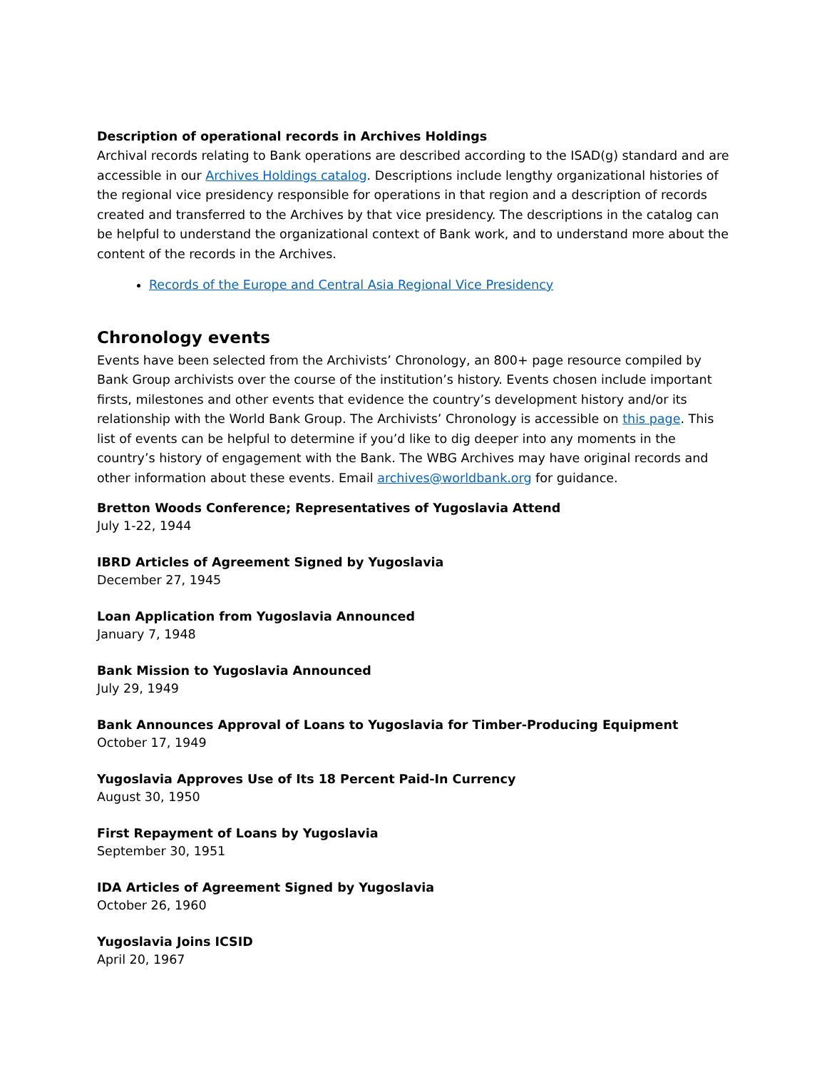Description of operational records in Archives Holdings
Archival records relating to Bank operations are described according to the ISAD(g) standard and are accessible in our Archives Holdings catalog. Descriptions include lengthy organizational histories of the regional vice presidency responsible for operations in that region and a description of records created and transferred to the Archives by that vice presidency. The descriptions in the catalog can be helpful to understand the organizational context of Bank work, and to understand more about the content of the records in the Archives.
Records of the Europe and Central Asia Regional Vice Presidency
Chronology events
Events have been selected from the Archivists’ Chronology, an 800+ page resource compiled by Bank Group archivists over the course of the institution’s history. Events chosen include important firsts, milestones and other events that evidence the country’s development history and/or its relationship with the World Bank Group. The Archivists’ Chronology is accessible on this page. This list of events can be helpful to determine if you’d like to dig deeper into any moments in the country’s history of engagement with the Bank. The WBG Archives may have original records and other information about these events. Email archives@worldbank.org for guidance.
Bretton Woods Conference; Representatives of Yugoslavia Attend
July 1-22, 1944
IBRD Articles of Agreement Signed by Yugoslavia
December 27, 1945
Loan Application from Yugoslavia Announced
January 7, 1948
Bank Mission to Yugoslavia Announced
July 29, 1949
Bank Announces Approval of Loans to Yugoslavia for Timber-Producing Equipment
October 17, 1949
Yugoslavia Approves Use of Its 18 Percent Paid-In Currency
August 30, 1950
First Repayment of Loans by Yugoslavia
September 30, 1951
IDA Articles of Agreement Signed by Yugoslavia
October 26, 1960
Yugoslavia Joins ICSID
April 20, 1967